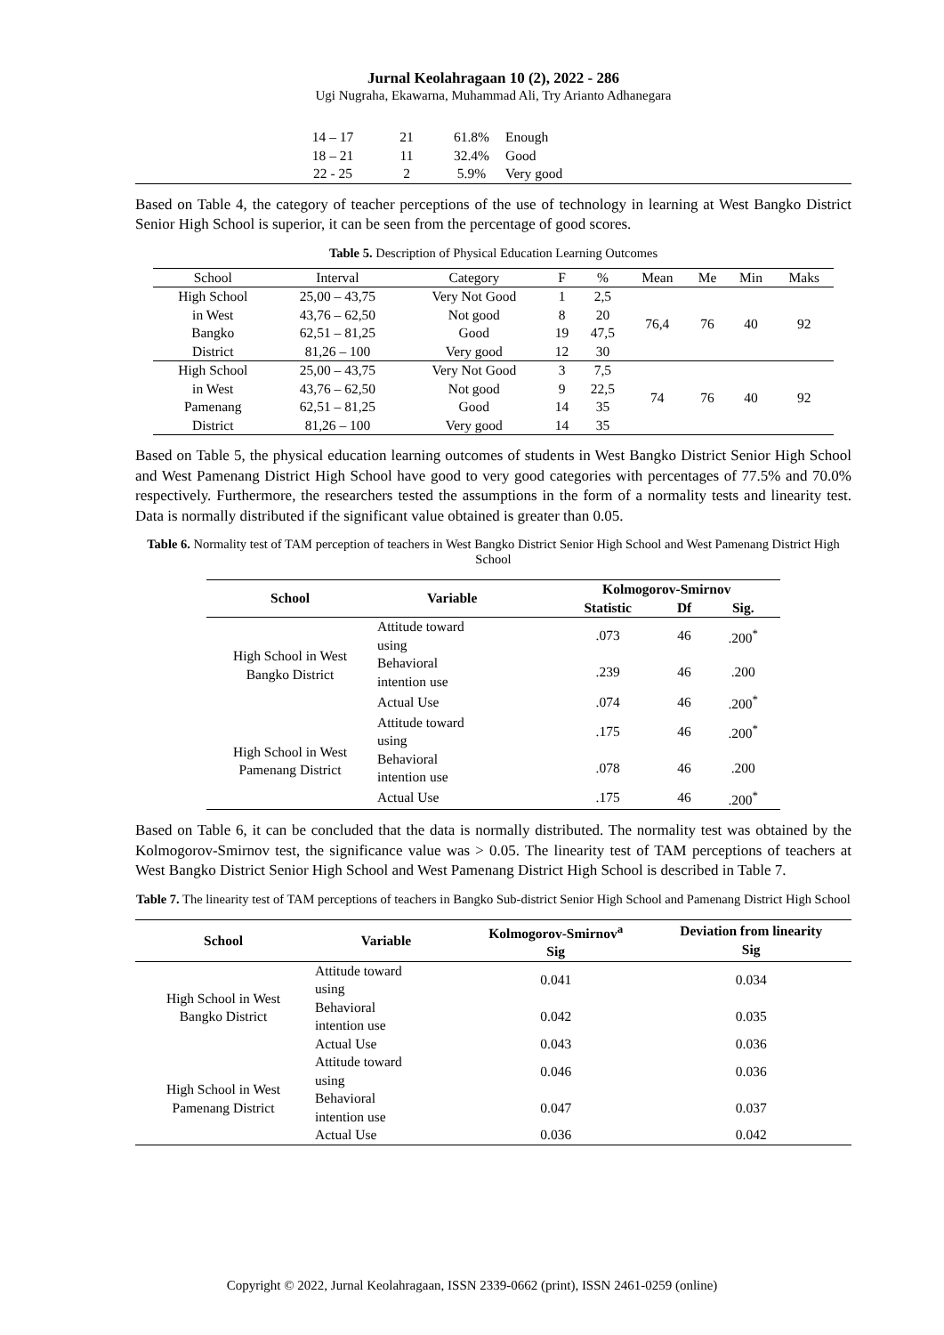Jurnal Keolahragaan 10 (2), 2022 - 286
Ugi Nugraha, Ekawarna, Muhammad Ali, Try Arianto Adhanegara
| | 14 – 17 | 21 | 61.8% | Enough |
| | 18 – 21 | 11 | 32.4% | Good |
| | 22 - 25 | 2 | 5.9% | Very good |
Based on Table 4, the category of teacher perceptions of the use of technology in learning at West Bangko District Senior High School is superior, it can be seen from the percentage of good scores.
Table 5. Description of Physical Education Learning Outcomes
| School | Interval | Category | F | % | Mean | Me | Min | Maks |
| High School | 25,00 – 43,75 | Very Not Good | 1 | 2,5 | 76,4 | 76 | 40 | 92 |
| in West | 43,76 – 62,50 | Not good | 8 | 20 | | | | |
| Bangko | 62,51 – 81,25 | Good | 19 | 47,5 | | | | |
| District | 81,26 – 100 | Very good | 12 | 30 | | | | |
| High School | 25,00 – 43,75 | Very Not Good | 3 | 7,5 | 74 | 76 | 40 | 92 |
| in West | 43,76 – 62,50 | Not good | 9 | 22,5 | | | | |
| Pamenang | 62,51 – 81,25 | Good | 14 | 35 | | | | |
| District | 81,26 – 100 | Very good | 14 | 35 | | | | |
Based on Table 5, the physical education learning outcomes of students in West Bangko District Senior High School and West Pamenang District High School have good to very good categories with percentages of 77.5% and 70.0% respectively. Furthermore, the researchers tested the assumptions in the form of a normality tests and linearity test. Data is normally distributed if the significant value obtained is greater than 0.05.
Table 6. Normality test of TAM perception of teachers in West Bangko District Senior High School and West Pamenang District High School
| School | Variable | Kolmogorov-Smirnov | | |
| --- | --- | --- | --- | --- |
| | | Statistic | Df | Sig. |
| High School in West Bangko District | Attitude toward using | .073 | 46 | .200<sup>*</sup> |
| | Behavioral intention use | .239 | 46 | .200 |
| | Actual Use | .074 | 46 | .200<sup>*</sup> |
| High School in West Pamenang District | Attitude toward using | .175 | 46 | .200<sup>*</sup> |
| | Behavioral intention use | .078 | 46 | .200 |
| | Actual Use | .175 | 46 | .200<sup>*</sup> |
Based on Table 6, it can be concluded that the data is normally distributed. The normality test was obtained by the Kolmogorov-Smirnov test, the significance value was > 0.05. The linearity test of TAM perceptions of teachers at West Bangko District Senior High School and West Pamenang District High School is described in Table 7.
Table 7. The linearity test of TAM perceptions of teachers in Bangko Sub-district Senior High School and Pamenang District High School
| School | Variable | Kolmogorov-Smirnov<sup>a</sup> Sig | Deviation from linearity Sig |
| --- | --- | --- | --- |
| High School in West Bangko District | Attitude toward using | 0.041 | 0.034 |
| | Behavioral intention use | 0.042 | 0.035 |
| | Actual Use | 0.043 | 0.036 |
| High School in West Pamenang District | Attitude toward using | 0.046 | 0.036 |
| | Behavioral intention use | 0.047 | 0.037 |
| | Actual Use | 0.036 | 0.042 |
Copyright © 2022, Jurnal Keolahragaan, ISSN 2339-0662 (print), ISSN 2461-0259 (online)